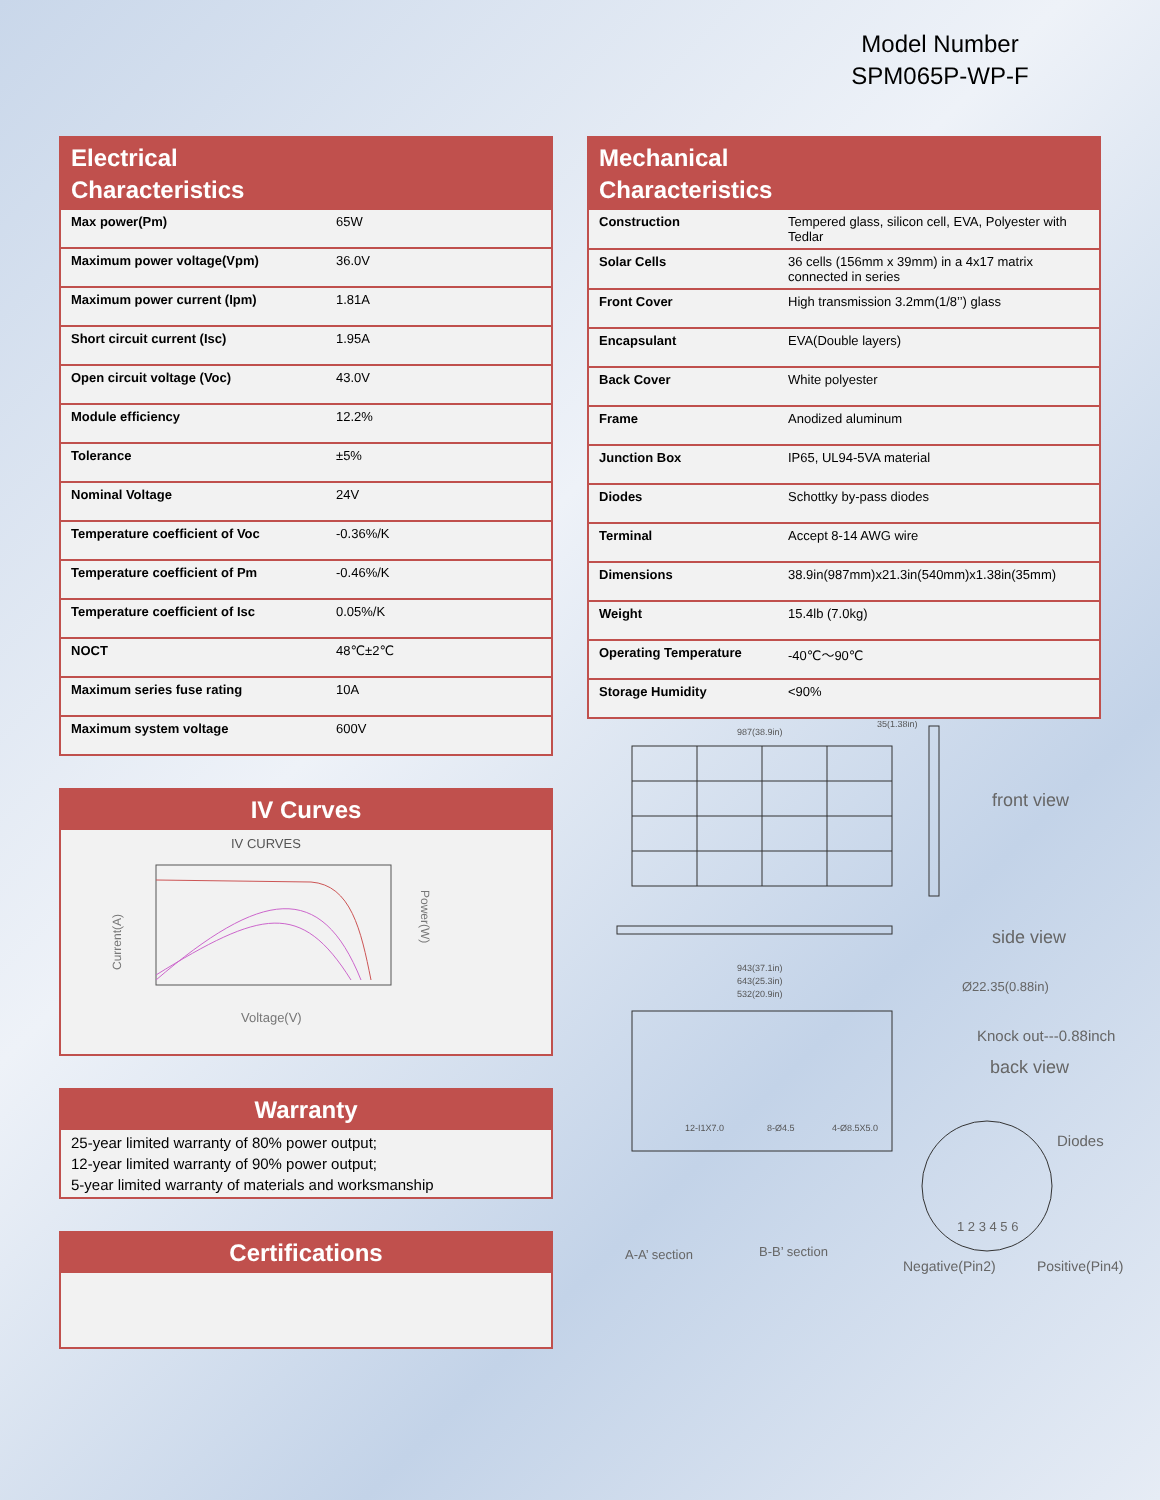Model Number
SPM065P-WP-F
Electrical
Characteristics
| Max power(Pm) | 65W |
| Maximum power voltage(Vpm) | 36.0V |
| Maximum power current (Ipm) | 1.81A |
| Short circuit current (Isc) | 1.95A |
| Open circuit voltage (Voc) | 43.0V |
| Module efficiency | 12.2% |
| Tolerance | ±5% |
| Nominal Voltage | 24V |
| Temperature coefficient of Voc | -0.36%/K |
| Temperature coefficient of Pm | -0.46%/K |
| Temperature coefficient of Isc | 0.05%/K |
| NOCT | 48℃±2℃ |
| Maximum series fuse rating | 10A |
| Maximum system voltage | 600V |
IV Curves
IV CURVES
Voltage(V)
Current(A)
Power(W)
Warranty
25-year limited warranty of 80% power output;
12-year limited warranty of 90% power output;
5-year limited warranty of materials and worksmanship
Certifications
Mechanical
Characteristics
| Construction | Tempered glass, silicon cell, EVA, Polyester with Tedlar |
| Solar Cells | 36 cells (156mm x 39mm) in a 4x17 matrix connected in series |
| Front Cover | High transmission 3.2mm(1/8’’) glass |
| Encapsulant | EVA(Double layers) |
| Back Cover | White polyester |
| Frame | Anodized aluminum |
| Junction Box | IP65, UL94-5VA material |
| Diodes | Schottky by-pass diodes |
| Terminal | Accept 8-14 AWG wire |
| Dimensions | 38.9in(987mm)x21.3in(540mm)x1.38in(35mm) |
| Weight | 15.4lb (7.0kg) |
| Operating Temperature | -40℃～90℃ |
| Storage Humidity | <90% |
987(38.9in)
35(1.38in)
front view
side view
943(37.1in)
643(25.3in)
532(20.9in)
Ø22.35(0.88in)
Knock out---0.88inch
back view
12-I1X7.0
8-Ø4.5
4-Ø8.5X5.0
Diodes
1 2 3 4 5 6
A-A’ section
B-B’ section
Negative(Pin2)
Positive(Pin4)